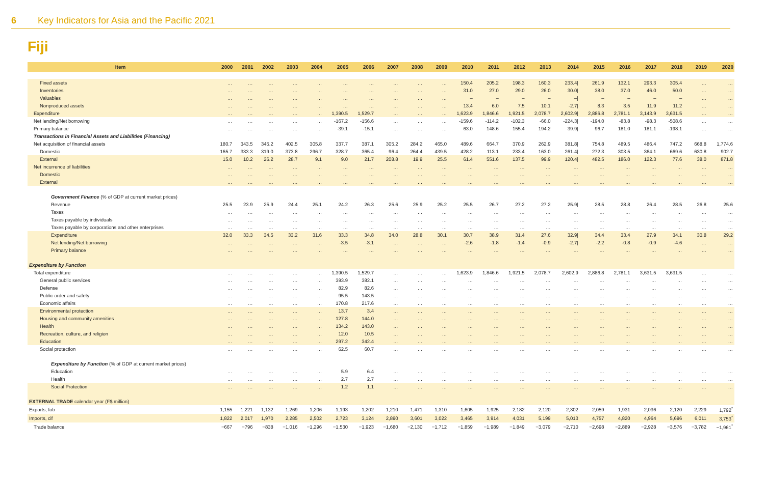6 Key Indicators for Asia and the Pacific 2021
Fiji
| Item | 2000 | 2001 | 2002 | 2003 | 2004 | 2005 | 2006 | 2007 | 2008 | 2009 | 2010 | 2011 | 2012 | 2013 | 2014 | 2015 | 2016 | 2017 | 2018 | 2019 | 2020 |
| --- | --- | --- | --- | --- | --- | --- | --- | --- | --- | --- | --- | --- | --- | --- | --- | --- | --- | --- | --- | --- | --- |
| Fixed assets | … | … | … | … | … | … | … | … | … | … | 150.4 | 205.2 | 198.3 | 160.3 | 233.4/ | 261.9 | 132.1 | 293.3 | 305.4 | … | … |
| Inventories | … | … | … | … | … | … | … | … | … | … | 31.0 | 27.0 | 29.0 | 26.0 | 30.0/ | 38.0 | 37.0 | 46.0 | 50.0 | … | … |
| Valuables | … | … | … | … | … | … | … | … | … | … | – | – | – | – | –/ | – | – | – | – | … | … |
| Nonproduced assets | … | … | … | … | … | … | … | … | … | … | 13.4 | 6.0 | 7.5 | 10.1 | -2.7/ | 8.3 | 3.5 | 11.9 | 11.2 | … | … |
| Expenditure | … | … | … | … | … | 1,390.5 | 1,529.7 | … | … | … | 1,623.9 | 1,846.6 | 1,921.5 | 2,078.7 | 2,602.9/ | 2,886.8 | 2,781.1 | 3,143.9 | 3,631.5 | … | … |
| Net lending/Net borrowing | … | … | … | … | … | -167.2 | -156.6 | … | … | … | -159.6 | -114.2 | -102.3 | -66.0 | -224.3/ | -194.0 | -83.8 | -98.3 | -508.6 | … | … |
| Primary balance | … | … | … | … | … | -39.1 | -15.1 | … | … | … | 63.0 | 148.6 | 155.4 | 194.2 | 39.9/ | 96.7 | 181.0 | 181.1 | -198.1 | … | … |
| Transactions in Financial Assets and Liabilities (Financing) | | | | | | | | | | | | | | | | | | | | | |
| Net acquisition of financial assets | 180.7 | 343.5 | 345.2 | 402.5 | 305.8 | 337.7 | 387.1 | 305.2 | 284.2 | 465.0 | 489.6 | 664.7 | 370.9 | 262.9 | 381.8/ | 754.8 | 489.5 | 486.4 | 747.2 | 668.8 | 1,774.6 |
| Domestic | 165.7 | 333.3 | 319.0 | 373.8 | 296.7 | 328.7 | 365.4 | 96.4 | 264.4 | 439.5 | 428.2 | 113.1 | 233.4 | 163.0 | 261.4/ | 272.3 | 303.5 | 364.1 | 669.6 | 630.8 | 902.7 |
| External | 15.0 | 10.2 | 26.2 | 28.7 | 9.1 | 9.0 | 21.7 | 208.8 | 19.9 | 25.5 | 61.4 | 551.6 | 137.5 | 99.9 | 120.4/ | 482.5 | 186.0 | 122.3 | 77.6 | 38.0 | 871.8 |
| Net incurrence of liabilities | … | … | … | … | … | … | … | … | … | … | … | … | … | … | … | … | … | … | … | … | … |
| Domestic | … | … | … | … | … | … | … | … | … | … | … | … | … | … | … | … | … | … | … | … | … |
| External | … | … | … | … | … | … | … | … | … | … | … | … | … | … | … | … | … | … | … | … | … |
| Government Finance (% of GDP at current market prices) | | | | | | | | | | | | | | | | | | | | | |
| Revenue | 25.5 | 23.9 | 25.9 | 24.4 | 25.1 | 24.2 | 26.3 | 25.6 | 25.9 | 25.2 | 25.5 | 26.7 | 27.2 | 27.2 | 25.9/ | 28.5 | 28.8 | 26.4 | 28.5 | 26.8 | 25.6 |
| Taxes | … | … | … | … | … | … | … | … | … | … | … | … | … | … | … | … | … | … | … | … | … |
| Taxes payable by individuals | … | … | … | … | … | … | … | … | … | … | … | … | … | … | … | … | … | … | … | … | … |
| Taxes payable by corporations and other enterprises | … | … | … | … | … | … | … | … | … | … | … | … | … | … | … | … | … | … | … | … | … |
| Expenditure | 32.0 | 33.3 | 34.5 | 33.2 | 31.6 | 33.3 | 34.8 | 34.0 | 28.8 | 30.1 | 30.7 | 38.9 | 31.4 | 27.6 | 32.9/ | 34.4 | 33.4 | 27.9 | 34.1 | 30.8 | 29.2 |
| Net lending/Net borrowing | … | … | … | … | … | -3.5 | -3.1 | … | … | … | -2.6 | -1.8 | -1.4 | -0.9 | -2.7/ | -2.2 | -0.8 | -0.9 | -4.6 | … | … |
| Primary balance | … | … | … | … | … | … | … | … | … | … | … | … | … | … | … | … | … | … | … | … | … |
| Expenditure by Function | | | | | | | | | | | | | | | | | | | | | |
| Total expenditure | … | … | … | … | … | 1,390.5 | 1,529.7 | … | … | … | 1,623.9 | 1,846.6 | 1,921.5 | 2,078.7 | 2,602.9 | 2,886.8 | 2,781.1 | 3,631.5 | 3,631.5 | … | … |
| General public services | … | … | … | … | … | 393.9 | 382.1 | … | … | … | … | … | … | … | … | … | … | … | … | … | … |
| Defense | … | … | … | … | … | 82.9 | 82.6 | … | … | … | … | … | … | … | … | … | … | … | … | … | … |
| Public order and safety | … | … | … | … | … | 95.5 | 143.5 | … | … | … | … | … | … | … | … | … | … | … | … | … | … |
| Economic affairs | … | … | … | … | … | 170.8 | 217.6 | … | … | … | … | … | … | … | … | … | … | … | … | … | … |
| Environmental protection | … | … | … | … | … | 13.7 | 3.4 | … | … | … | … | … | … | … | … | … | … | … | … | … | … |
| Housing and community amenities | … | … | … | … | … | 127.8 | 144.0 | … | … | … | … | … | … | … | … | … | … | … | … | … | … |
| Health | … | … | … | … | … | 134.2 | 143.0 | … | … | … | … | … | … | … | … | … | … | … | … | … | … |
| Recreation, culture, and religion | … | … | … | … | … | 12.0 | 10.5 | … | … | … | … | … | … | … | … | … | … | … | … | … | … |
| Education | … | … | … | … | … | 297.2 | 342.4 | … | … | … | … | … | … | … | … | … | … | … | … | … | … |
| Social protection | … | … | … | … | … | 62.5 | 60.7 | … | … | … | … | … | … | … | … | … | … | … | … | … | … |
| Expenditure by Function (% of GDP at current market prices) | | | | | | | | | | | | | | | | | | | | | |
| Education | … | … | … | … | … | 5.9 | 6.4 | … | … | … | … | … | … | … | … | … | … | … | … | … | … |
| Health | … | … | … | … | … | 2.7 | 2.7 | … | … | … | … | … | … | … | … | … | … | … | … | … | … |
| Social Protection | … | … | … | … | … | 1.2 | 1.1 | … | … | … | … | … | … | … | … | … | … | … | … | … | … |
| EXTERNAL TRADE calendar year (F$ million) | | | | | | | | | | | | | | | | | | | | | |
| Exports, fob | 1,155 | 1,221 | 1,132 | 1,269 | 1,206 | 1,193 | 1,202 | 1,210 | 1,471 | 1,310 | 1,605 | 1,925 | 2,182 | 2,120 | 2,302 | 2,059 | 1,931 | 2,036 | 2,120 | 2,229 | 1,792<sup>*</sup> |
| Imports, cif | 1,822 | 2,017 | 1,970 | 2,285 | 2,502 | 2,723 | 3,124 | 2,890 | 3,601 | 3,022 | 3,465 | 3,914 | 4,031 | 5,199 | 5,013 | 4,757 | 4,820 | 4,964 | 5,696 | 6,011 | 3,753<sup>*</sup> |
| Trade balance | −667 | −796 | −838 | −1,016 | −1,296 | −1,530 | −1,923 | −1,680 | −2,130 | −1,712 | −1,859 | −1,989 | −1,849 | −3,079 | −2,710 | −2,698 | −2,889 | −2,928 | −3,576 | −3,782 | −1,961<sup>*</sup> |